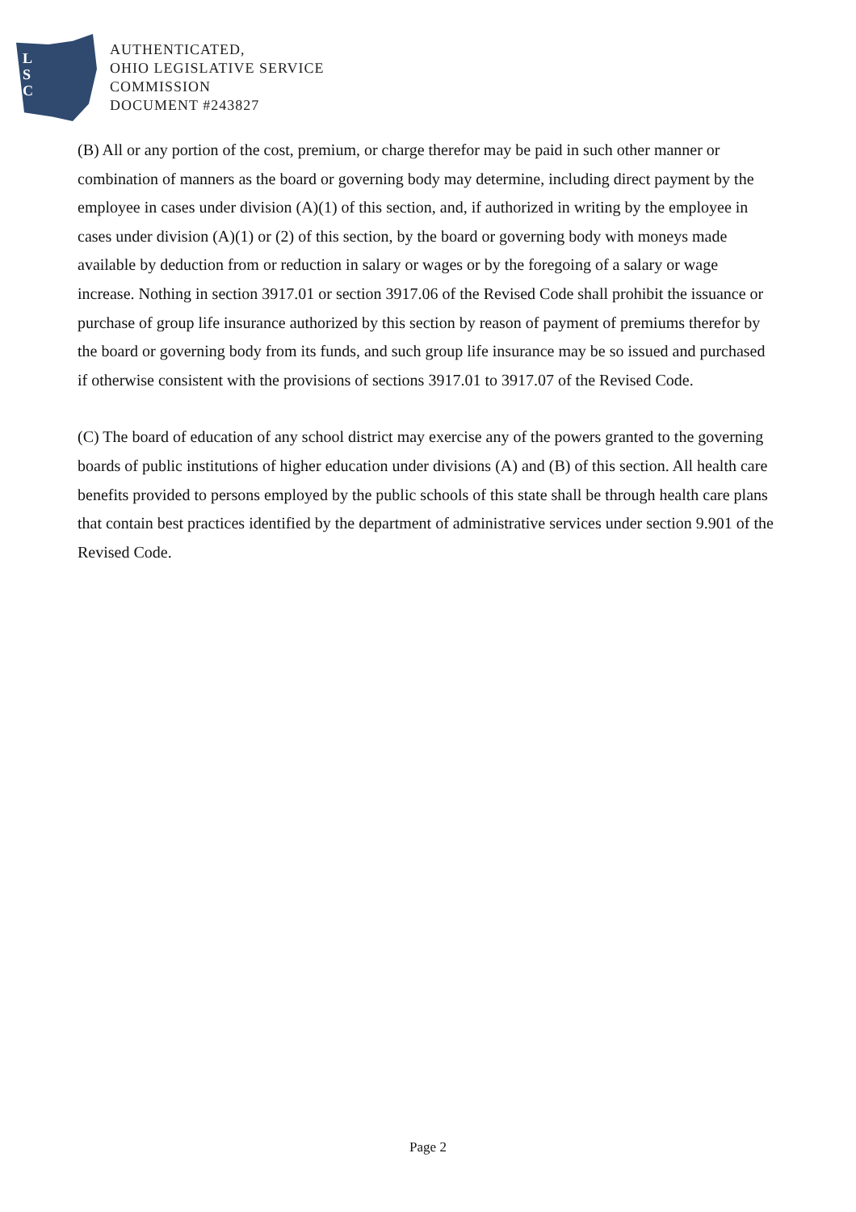L
S
C
AUTHENTICATED,
OHIO LEGISLATIVE SERVICE
COMMISSION
DOCUMENT #243827
(B) All or any portion of the cost, premium, or charge therefor may be paid in such other manner or combination of manners as the board or governing body may determine, including direct payment by the employee in cases under division (A)(1) of this section, and, if authorized in writing by the employee in cases under division (A)(1) or (2) of this section, by the board or governing body with moneys made available by deduction from or reduction in salary or wages or by the foregoing of a salary or wage increase. Nothing in section 3917.01 or section 3917.06 of the Revised Code shall prohibit the issuance or purchase of group life insurance authorized by this section by reason of payment of premiums therefor by the board or governing body from its funds, and such group life insurance may be so issued and purchased if otherwise consistent with the provisions of sections 3917.01 to 3917.07 of the Revised Code.
(C) The board of education of any school district may exercise any of the powers granted to the governing boards of public institutions of higher education under divisions (A) and (B) of this section. All health care benefits provided to persons employed by the public schools of this state shall be through health care plans that contain best practices identified by the department of administrative services under section 9.901 of the Revised Code.
Page 2